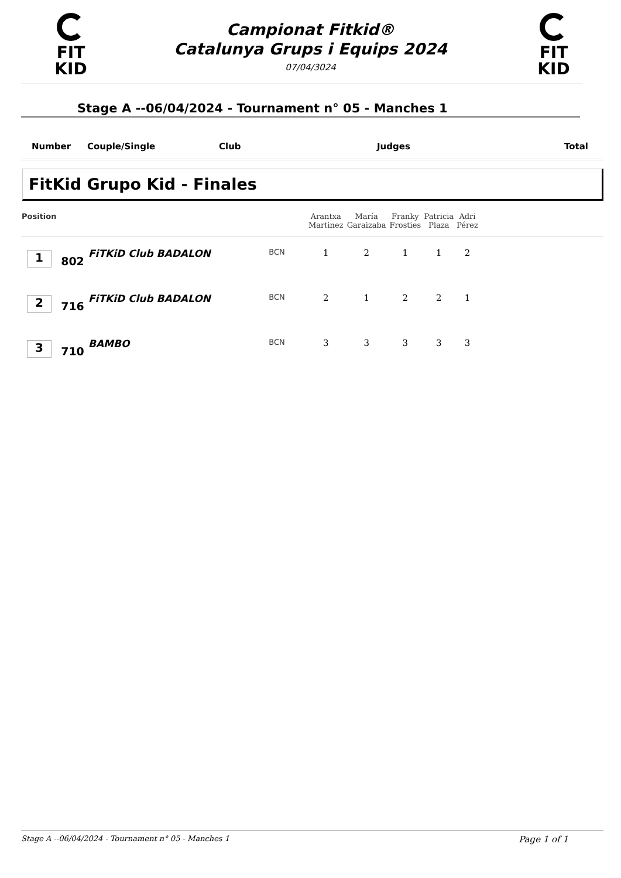FIT
KID
FIT
KID
Campionat Fitkid®
Catalunya Grups i Equips 2024
07/04/3024
Stage A --06/04/2024 - Tournament n° 05 - Manches 1
Number Couple/Single Club Judges Total
FitKid Grupo Kid - Finales
| Position | | | | Arantxa Martinez | María Garaizaba | Franky Frosties | Patricia Plaza | Adri Pérez | |
| --- | --- | --- | --- | --- | --- | --- | --- | --- | --- |
| 1 | 802 | FiTKiD Club BADALON | BCN | 1 | 2 | 1 | 1 | 2 | |
| 2 | 716 | FiTKiD Club BADALON | BCN | 2 | 1 | 2 | 2 | 1 | |
| 3 | 710 | BAMBO | BCN | 3 | 3 | 3 | 3 | 3 | |
Stage A --06/04/2024 - Tournament n° 05 - Manches 1 Page 1 of 1